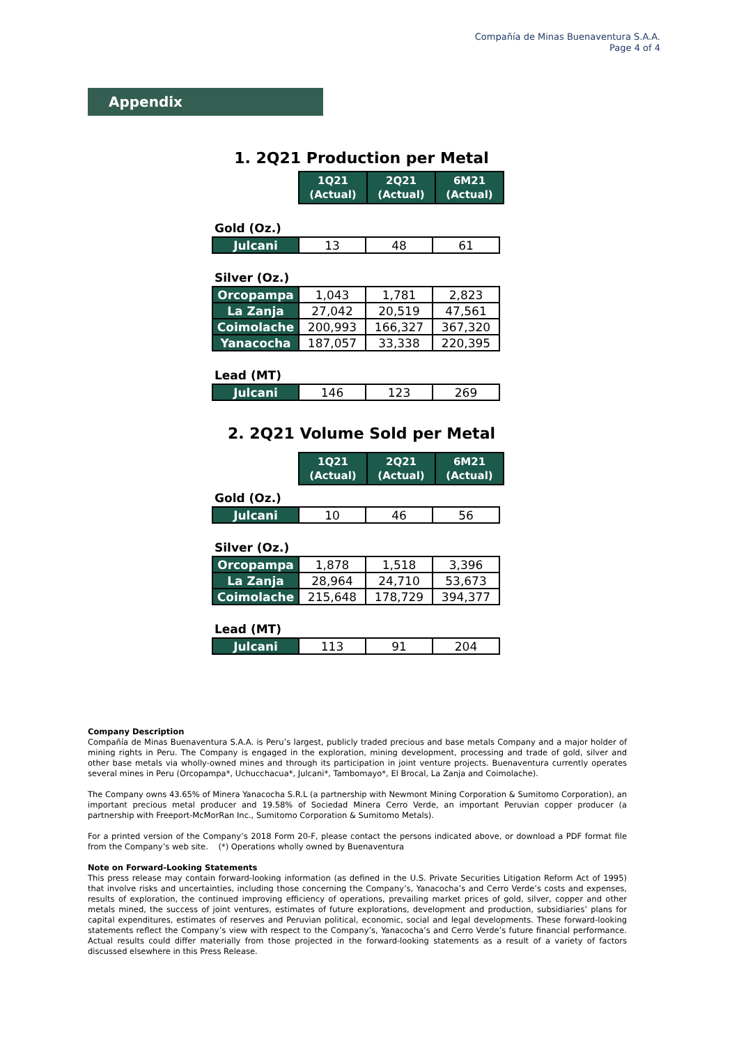Compañía de Minas Buenaventura S.A.A.
Page 4 of 4
Appendix
1. 2Q21 Production per Metal
| 1Q21 (Actual) | 2Q21 (Actual) | 6M21 (Actual) |
| --- | --- | --- |
Gold (Oz.)
| Julcani | 13 | 48 | 61 |
Silver (Oz.)
| Orcopampa | 1,043 | 1,781 | 2,823 |
| La Zanja | 27,042 | 20,519 | 47,561 |
| Coimolache | 200,993 | 166,327 | 367,320 |
| Yanacocha | 187,057 | 33,338 | 220,395 |
Lead (MT)
| Julcani | 146 | 123 | 269 |
2. 2Q21 Volume Sold per Metal
| 1Q21 (Actual) | 2Q21 (Actual) | 6M21 (Actual) |
| --- | --- | --- |
Gold (Oz.)
| Julcani | 10 | 46 | 56 |
Silver (Oz.)
| Orcopampa | 1,878 | 1,518 | 3,396 |
| La Zanja | 28,964 | 24,710 | 53,673 |
| Coimolache | 215,648 | 178,729 | 394,377 |
Lead (MT)
| Julcani | 113 | 91 | 204 |
Company Description
Compañía de Minas Buenaventura S.A.A. is Peru’s largest, publicly traded precious and base metals Company and a major holder of mining rights in Peru. The Company is engaged in the exploration, mining development, processing and trade of gold, silver and other base metals via wholly-owned mines and through its participation in joint venture projects. Buenaventura currently operates several mines in Peru (Orcopampa*, Uchucchacua*, Julcani*, Tambomayo*, El Brocal, La Zanja and Coimolache).
The Company owns 43.65% of Minera Yanacocha S.R.L (a partnership with Newmont Mining Corporation & Sumitomo Corporation), an important precious metal producer and 19.58% of Sociedad Minera Cerro Verde, an important Peruvian copper producer (a partnership with Freeport-McMorRan Inc., Sumitomo Corporation & Sumitomo Metals).
For a printed version of the Company’s 2018 Form 20-F, please contact the persons indicated above, or download a PDF format file from the Company’s web site. (*) Operations wholly owned by Buenaventura
Note on Forward-Looking Statements
This press release may contain forward-looking information (as defined in the U.S. Private Securities Litigation Reform Act of 1995) that involve risks and uncertainties, including those concerning the Company’s, Yanacocha’s and Cerro Verde’s costs and expenses, results of exploration, the continued improving efficiency of operations, prevailing market prices of gold, silver, copper and other metals mined, the success of joint ventures, estimates of future explorations, development and production, subsidiaries’ plans for capital expenditures, estimates of reserves and Peruvian political, economic, social and legal developments. These forward-looking statements reflect the Company’s view with respect to the Company’s, Yanacocha’s and Cerro Verde’s future financial performance. Actual results could differ materially from those projected in the forward-looking statements as a result of a variety of factors discussed elsewhere in this Press Release.